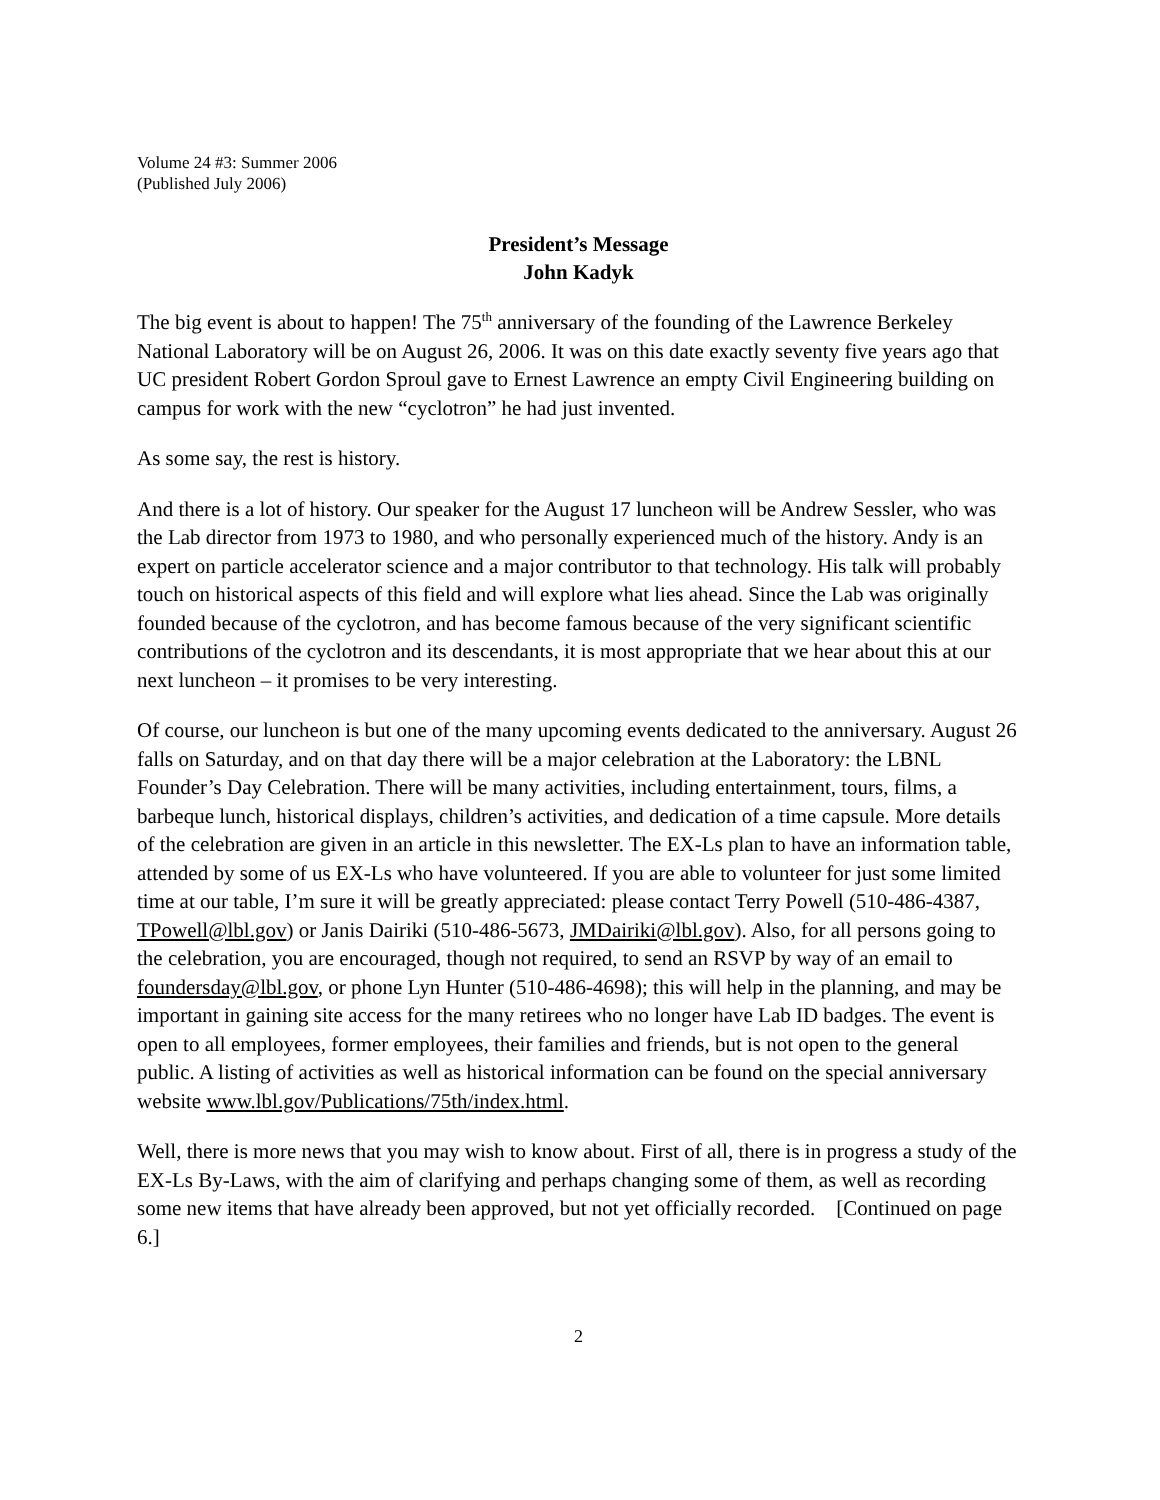Volume 24 #3: Summer 2006
(Published July 2006)
President’s Message
John Kadyk
The big event is about to happen! The 75<sup>th</sup> anniversary of the founding of the Lawrence Berkeley National Laboratory will be on August 26, 2006. It was on this date exactly seventy five years ago that UC president Robert Gordon Sproul gave to Ernest Lawrence an empty Civil Engineering building on campus for work with the new “cyclotron” he had just invented.
As some say, the rest is history.
And there is a lot of history. Our speaker for the August 17 luncheon will be Andrew Sessler, who was the Lab director from 1973 to 1980, and who personally experienced much of the history. Andy is an expert on particle accelerator science and a major contributor to that technology. His talk will probably touch on historical aspects of this field and will explore what lies ahead. Since the Lab was originally founded because of the cyclotron, and has become famous because of the very significant scientific contributions of the cyclotron and its descendants, it is most appropriate that we hear about this at our next luncheon – it promises to be very interesting.
Of course, our luncheon is but one of the many upcoming events dedicated to the anniversary. August 26 falls on Saturday, and on that day there will be a major celebration at the Laboratory: the LBNL Founder’s Day Celebration. There will be many activities, including entertainment, tours, films, a barbeque lunch, historical displays, children’s activities, and dedication of a time capsule. More details of the celebration are given in an article in this newsletter. The EX-Ls plan to have an information table, attended by some of us EX-Ls who have volunteered. If you are able to volunteer for just some limited time at our table, I’m sure it will be greatly appreciated: please contact Terry Powell (510-486-4387, TPowell@lbl.gov) or Janis Dairiki (510-486-5673, JMDairiki@lbl.gov). Also, for all persons going to the celebration, you are encouraged, though not required, to send an RSVP by way of an email to foundersday@lbl.gov, or phone Lyn Hunter (510-486-4698); this will help in the planning, and may be important in gaining site access for the many retirees who no longer have Lab ID badges. The event is open to all employees, former employees, their families and friends, but is not open to the general public. A listing of activities as well as historical information can be found on the special anniversary website www.lbl.gov/Publications/75th/index.html.
Well, there is more news that you may wish to know about. First of all, there is in progress a study of the EX-Ls By-Laws, with the aim of clarifying and perhaps changing some of them, as well as recording some new items that have already been approved, but not yet officially recorded. [Continued on page 6.]
2